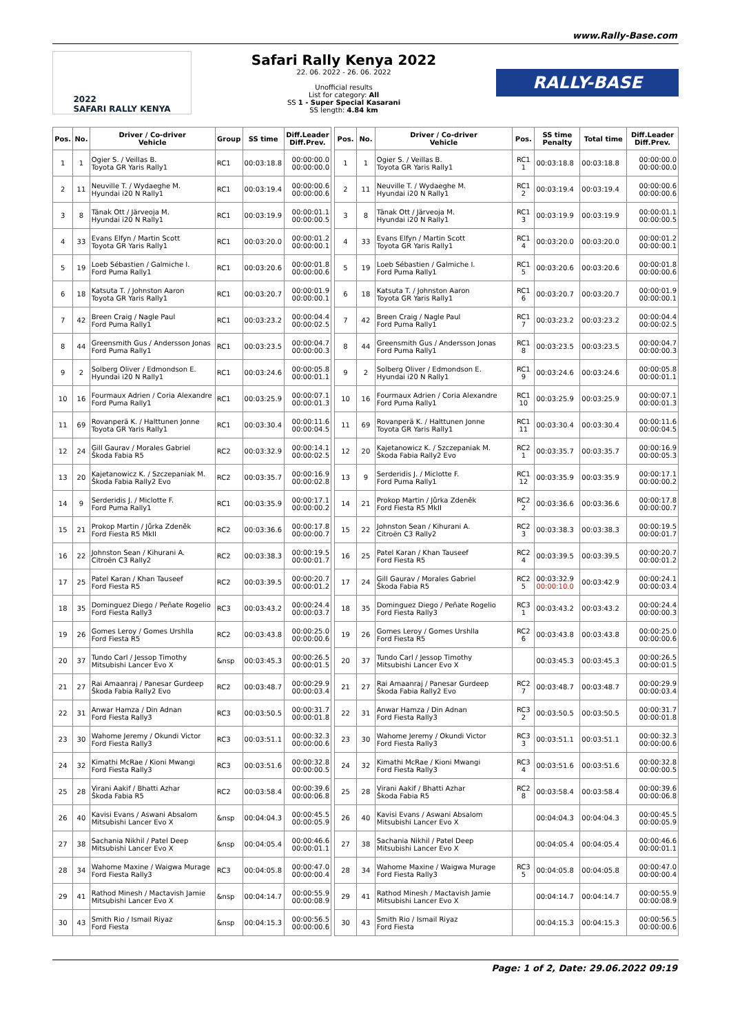www.Rally-Base.com
2022
SAFARI RALLY KENYA
Safari Rally Kenya 2022
22. 06. 2022 - 26. 06. 2022
Unofficial results
List for category: All
SS 1 - Super Special Kasarani
SS length: 4.84 km
RALLY-BASE
| Pos. | No. | Driver / Co-driver Vehicle | Group | SS time | Diff.Leader Diff.Prev. |
| --- | --- | --- | --- | --- | --- |
| 1 | 1 | Ogier S. / Veillas B. Toyota GR Yaris Rally1 | RC1 | 00:03:18.8 | 00:00:00.0 00:00:00.0 |
| 2 | 11 | Neuville T. / Wydaeghe M. Hyundai i20 N Rally1 | RC1 | 00:03:19.4 | 00:00:00.6 00:00:00.6 |
| 3 | 8 | Tänak Ott / Järveoja M. Hyundai i20 N Rally1 | RC1 | 00:03:19.9 | 00:00:01.1 00:00:00.5 |
| 4 | 33 | Evans Elfyn / Martin Scott Toyota GR Yaris Rally1 | RC1 | 00:03:20.0 | 00:00:01.2 00:00:00.1 |
| 5 | 19 | Loeb Sébastien / Galmiche I. Ford Puma Rally1 | RC1 | 00:03:20.6 | 00:00:01.8 00:00:00.6 |
| 6 | 18 | Katsuta T. / Johnston Aaron Toyota GR Yaris Rally1 | RC1 | 00:03:20.7 | 00:00:01.9 00:00:00.1 |
| 7 | 42 | Breen Craig / Nagle Paul Ford Puma Rally1 | RC1 | 00:03:23.2 | 00:00:04.4 00:00:02.5 |
| 8 | 44 | Greensmith Gus / Andersson Jonas Ford Puma Rally1 | RC1 | 00:03:23.5 | 00:00:04.7 00:00:00.3 |
| 9 | 2 | Solberg Oliver / Edmondson E. Hyundai i20 N Rally1 | RC1 | 00:03:24.6 | 00:00:05.8 00:00:01.1 |
| 10 | 16 | Fourmaux Adrien / Coria Alexandre Ford Puma Rally1 | RC1 | 00:03:25.9 | 00:00:07.1 00:00:01.3 |
| 11 | 69 | Rovanperä K. / Halttunen Jonne Toyota GR Yaris Rally1 | RC1 | 00:03:30.4 | 00:00:11.6 00:00:04.5 |
| 12 | 24 | Gill Gaurav / Morales Gabriel Škoda Fabia R5 | RC2 | 00:03:32.9 | 00:00:14.1 00:00:02.5 |
| 13 | 20 | Kajetanowicz K. / Szczepaniak M. Škoda Fabia Rally2 Evo | RC2 | 00:03:35.7 | 00:00:16.9 00:00:02.8 |
| 14 | 9 | Serderidis J. / Miclotte F. Ford Puma Rally1 | RC1 | 00:03:35.9 | 00:00:17.1 00:00:00.2 |
| 15 | 21 | Prokop Martin / Jůrka Zdeněk Ford Fiesta R5 MkII | RC2 | 00:03:36.6 | 00:00:17.8 00:00:00.7 |
| 16 | 22 | Johnston Sean / Kihurani A. Citroën C3 Rally2 | RC2 | 00:03:38.3 | 00:00:19.5 00:00:01.7 |
| 17 | 25 | Patel Karan / Khan Tauseef Ford Fiesta R5 | RC2 | 00:03:39.5 | 00:00:20.7 00:00:01.2 |
| 18 | 35 | Dominguez Diego / Peñate Rogelio Ford Fiesta Rally3 | RC3 | 00:03:43.2 | 00:00:24.4 00:00:03.7 |
| 19 | 26 | Gomes Leroy / Gomes Urshlla Ford Fiesta R5 | RC2 | 00:03:43.8 | 00:00:25.0 00:00:00.6 |
| 20 | 37 | Tundo Carl / Jessop Timothy Mitsubishi Lancer Evo X | &nsp | 00:03:45.3 | 00:00:26.5 00:00:01.5 |
| 21 | 27 | Rai Amaanraj / Panesar Gurdeep Škoda Fabia Rally2 Evo | RC2 | 00:03:48.7 | 00:00:29.9 00:00:03.4 |
| 22 | 31 | Anwar Hamza / Din Adnan Ford Fiesta Rally3 | RC3 | 00:03:50.5 | 00:00:31.7 00:00:01.8 |
| 23 | 30 | Wahome Jeremy / Okundi Victor Ford Fiesta Rally3 | RC3 | 00:03:51.1 | 00:00:32.3 00:00:00.6 |
| 24 | 32 | Kimathi McRae / Kioni Mwangi Ford Fiesta Rally3 | RC3 | 00:03:51.6 | 00:00:32.8 00:00:00.5 |
| 25 | 28 | Virani Aakif / Bhatti Azhar Škoda Fabia R5 | RC2 | 00:03:58.4 | 00:00:39.6 00:00:06.8 |
| 26 | 40 | Kavisi Evans / Aswani Absalom Mitsubishi Lancer Evo X | &nsp | 00:04:04.3 | 00:00:45.5 00:00:05.9 |
| 27 | 38 | Sachania Nikhil / Patel Deep Mitsubishi Lancer Evo X | &nsp | 00:04:05.4 | 00:00:46.6 00:00:01.1 |
| 28 | 34 | Wahome Maxine / Waigwa Murage Ford Fiesta Rally3 | RC3 | 00:04:05.8 | 00:00:47.0 00:00:00.4 |
| 29 | 41 | Rathod Minesh / Mactavish Jamie Mitsubishi Lancer Evo X | &nsp | 00:04:14.7 | 00:00:55.9 00:00:08.9 |
| 30 | 43 | Smith Rio / Ismail Riyaz Ford Fiesta | &nsp | 00:04:15.3 | 00:00:56.5 00:00:00.6 |
| Pos. | No. | Driver / Co-driver Vehicle | Pos. | SS time Penalty | Total time | Diff.Leader Diff.Prev. |
| --- | --- | --- | --- | --- | --- | --- |
| 1 | 1 | Ogier S. / Veillas B. Toyota GR Yaris Rally1 | RC1 1 | 00:03:18.8 | 00:03:18.8 | 00:00:00.0 00:00:00.0 |
| 2 | 11 | Neuville T. / Wydaeghe M. Hyundai i20 N Rally1 | RC1 2 | 00:03:19.4 | 00:03:19.4 | 00:00:00.6 00:00:00.6 |
| 3 | 8 | Tänak Ott / Järveoja M. Hyundai i20 N Rally1 | RC1 3 | 00:03:19.9 | 00:03:19.9 | 00:00:01.1 00:00:00.5 |
| 4 | 33 | Evans Elfyn / Martin Scott Toyota GR Yaris Rally1 | RC1 4 | 00:03:20.0 | 00:03:20.0 | 00:00:01.2 00:00:00.1 |
| 5 | 19 | Loeb Sébastien / Galmiche I. Ford Puma Rally1 | RC1 5 | 00:03:20.6 | 00:03:20.6 | 00:00:01.8 00:00:00.6 |
| 6 | 18 | Katsuta T. / Johnston Aaron Toyota GR Yaris Rally1 | RC1 6 | 00:03:20.7 | 00:03:20.7 | 00:00:01.9 00:00:00.1 |
| 7 | 42 | Breen Craig / Nagle Paul Ford Puma Rally1 | RC1 7 | 00:03:23.2 | 00:03:23.2 | 00:00:04.4 00:00:02.5 |
| 8 | 44 | Greensmith Gus / Andersson Jonas Ford Puma Rally1 | RC1 8 | 00:03:23.5 | 00:03:23.5 | 00:00:04.7 00:00:00.3 |
| 9 | 2 | Solberg Oliver / Edmondson E. Hyundai i20 N Rally1 | RC1 9 | 00:03:24.6 | 00:03:24.6 | 00:00:05.8 00:00:01.1 |
| 10 | 16 | Fourmaux Adrien / Coria Alexandre Ford Puma Rally1 | RC1 10 | 00:03:25.9 | 00:03:25.9 | 00:00:07.1 00:00:01.3 |
| 11 | 69 | Rovanperä K. / Halttunen Jonne Toyota GR Yaris Rally1 | RC1 11 | 00:03:30.4 | 00:03:30.4 | 00:00:11.6 00:00:04.5 |
| 12 | 20 | Kajetanowicz K. / Szczepaniak M. Škoda Fabia Rally2 Evo | RC2 1 | 00:03:35.7 | 00:03:35.7 | 00:00:16.9 00:00:05.3 |
| 13 | 9 | Serderidis J. / Miclotte F. Ford Puma Rally1 | RC1 12 | 00:03:35.9 | 00:03:35.9 | 00:00:17.1 00:00:00.2 |
| 14 | 21 | Prokop Martin / Jůrka Zdeněk Ford Fiesta R5 MkII | RC2 2 | 00:03:36.6 | 00:03:36.6 | 00:00:17.8 00:00:00.7 |
| 15 | 22 | Johnston Sean / Kihurani A. Citroën C3 Rally2 | RC2 3 | 00:03:38.3 | 00:03:38.3 | 00:00:19.5 00:00:01.7 |
| 16 | 25 | Patel Karan / Khan Tauseef Ford Fiesta R5 | RC2 4 | 00:03:39.5 | 00:03:39.5 | 00:00:20.7 00:00:01.2 |
| 17 | 24 | Gill Gaurav / Morales Gabriel Škoda Fabia R5 | RC2 5 | 00:03:32.9 00:00:10.0 | 00:03:42.9 | 00:00:24.1 00:00:03.4 |
| 18 | 35 | Dominguez Diego / Peñate Rogelio Ford Fiesta Rally3 | RC3 1 | 00:03:43.2 | 00:03:43.2 | 00:00:24.4 00:00:00.3 |
| 19 | 26 | Gomes Leroy / Gomes Urshlla Ford Fiesta R5 | RC2 6 | 00:03:43.8 | 00:03:43.8 | 00:00:25.0 00:00:00.6 |
| 20 | 37 | Tundo Carl / Jessop Timothy Mitsubishi Lancer Evo X | | 00:03:45.3 | 00:03:45.3 | 00:00:26.5 00:00:01.5 |
| 21 | 27 | Rai Amaanraj / Panesar Gurdeep Škoda Fabia Rally2 Evo | RC2 7 | 00:03:48.7 | 00:03:48.7 | 00:00:29.9 00:00:03.4 |
| 22 | 31 | Anwar Hamza / Din Adnan Ford Fiesta Rally3 | RC3 2 | 00:03:50.5 | 00:03:50.5 | 00:00:31.7 00:00:01.8 |
| 23 | 30 | Wahome Jeremy / Okundi Victor Ford Fiesta Rally3 | RC3 3 | 00:03:51.1 | 00:03:51.1 | 00:00:32.3 00:00:00.6 |
| 24 | 32 | Kimathi McRae / Kioni Mwangi Ford Fiesta Rally3 | RC3 4 | 00:03:51.6 | 00:03:51.6 | 00:00:32.8 00:00:00.5 |
| 25 | 28 | Virani Aakif / Bhatti Azhar Škoda Fabia R5 | RC2 8 | 00:03:58.4 | 00:03:58.4 | 00:00:39.6 00:00:06.8 |
| 26 | 40 | Kavisi Evans / Aswani Absalom Mitsubishi Lancer Evo X | | 00:04:04.3 | 00:04:04.3 | 00:00:45.5 00:00:05.9 |
| 27 | 38 | Sachania Nikhil / Patel Deep Mitsubishi Lancer Evo X | | 00:04:05.4 | 00:04:05.4 | 00:00:46.6 00:00:01.1 |
| 28 | 34 | Wahome Maxine / Waigwa Murage Ford Fiesta Rally3 | RC3 5 | 00:04:05.8 | 00:04:05.8 | 00:00:47.0 00:00:00.4 |
| 29 | 41 | Rathod Minesh / Mactavish Jamie Mitsubishi Lancer Evo X | | 00:04:14.7 | 00:04:14.7 | 00:00:55.9 00:00:08.9 |
| 30 | 43 | Smith Rio / Ismail Riyaz Ford Fiesta | | 00:04:15.3 | 00:04:15.3 | 00:00:56.5 00:00:00.6 |
Page: 1 of 2, Date: 29.06.2022 09:19